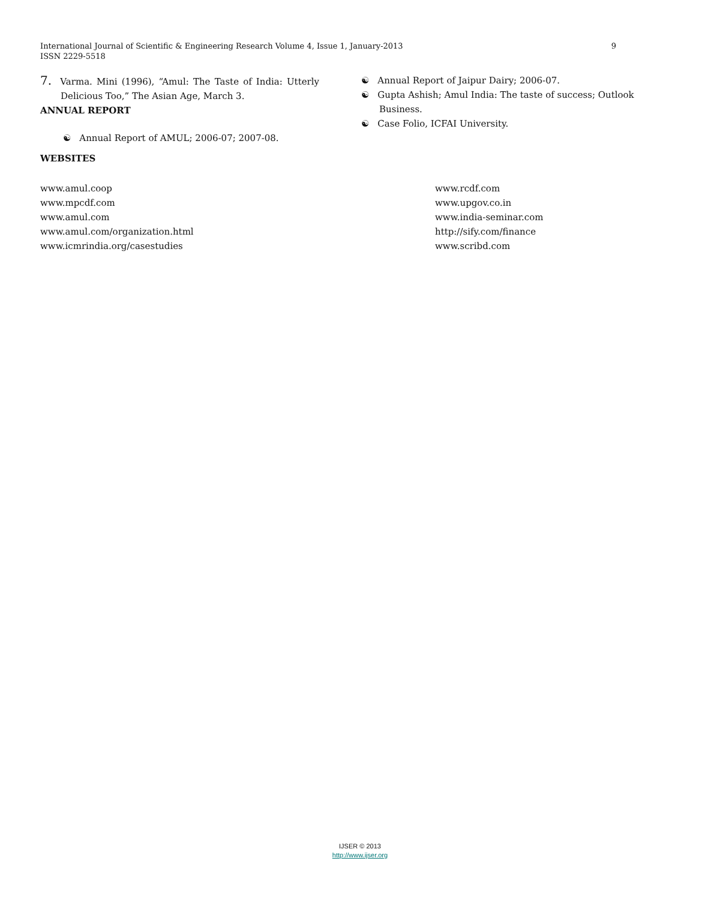International Journal of Scientific & Engineering Research Volume 4, Issue 1, January-2013
ISSN 2229-5518
9
7. Varma. Mini (1996), “Amul: The Taste of India: Utterly Delicious Too,” The Asian Age, March 3.
ANNUAL REPORT
☯ Annual Report of AMUL; 2006-07; 2007-08.
WEBSITES
☯ Annual Report of Jaipur Dairy; 2006-07.
☯ Gupta Ashish; Amul India: The taste of success; Outlook Business.
☯ Case Folio, ICFAI University.
www.amul.coop
www.mpcdf.com
www.amul.com
www.amul.com/organization.html
www.icmrindia.org/casestudies
www.rcdf.com
www.upgov.co.in
www.india-seminar.com
http://sify.com/finance
www.scribd.com
IJSER © 2013
http://www.ijser.org